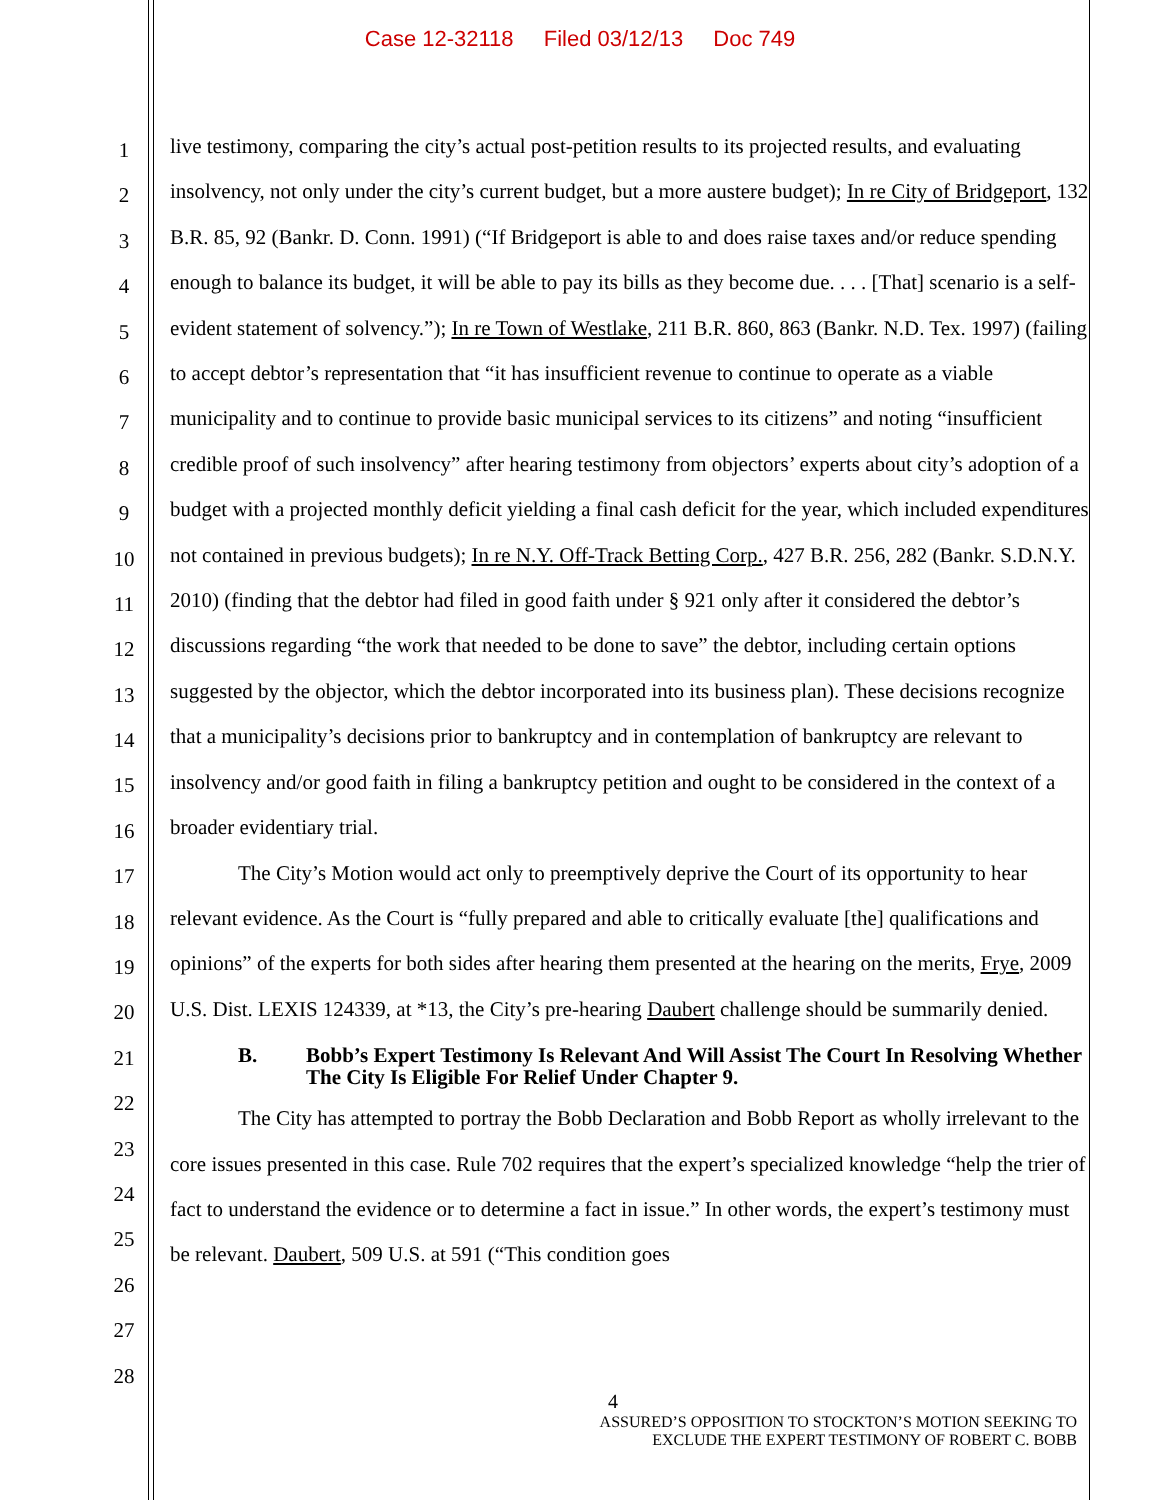Case 12-32118 Filed 03/12/13 Doc 749
1
2
3
4
5
6
7
8
9
10
11
12
13
14
15
16
17
18
19
20
21
22
23
24
25
26
27
28
live testimony, comparing the city’s actual post-petition results to its projected results, and evaluating insolvency, not only under the city’s current budget, but a more austere budget); In re City of Bridgeport, 132 B.R. 85, 92 (Bankr. D. Conn. 1991) (“If Bridgeport is able to and does raise taxes and/or reduce spending enough to balance its budget, it will be able to pay its bills as they become due. . . . [That] scenario is a self-evident statement of solvency.”); In re Town of Westlake, 211 B.R. 860, 863 (Bankr. N.D. Tex. 1997) (failing to accept debtor’s representation that “it has insufficient revenue to continue to operate as a viable municipality and to continue to provide basic municipal services to its citizens” and noting “insufficient credible proof of such insolvency” after hearing testimony from objectors’ experts about city’s adoption of a budget with a projected monthly deficit yielding a final cash deficit for the year, which included expenditures not contained in previous budgets); In re N.Y. Off-Track Betting Corp., 427 B.R. 256, 282 (Bankr. S.D.N.Y. 2010) (finding that the debtor had filed in good faith under § 921 only after it considered the debtor’s discussions regarding “the work that needed to be done to save” the debtor, including certain options suggested by the objector, which the debtor incorporated into its business plan). These decisions recognize that a municipality’s decisions prior to bankruptcy and in contemplation of bankruptcy are relevant to insolvency and/or good faith in filing a bankruptcy petition and ought to be considered in the context of a broader evidentiary trial.
The City’s Motion would act only to preemptively deprive the Court of its opportunity to hear relevant evidence. As the Court is “fully prepared and able to critically evaluate [the] qualifications and opinions” of the experts for both sides after hearing them presented at the hearing on the merits, Frye, 2009 U.S. Dist. LEXIS 124339, at *13, the City’s pre-hearing Daubert challenge should be summarily denied.
B. Bobb’s Expert Testimony Is Relevant And Will Assist The Court In Resolving Whether The City Is Eligible For Relief Under Chapter 9.
The City has attempted to portray the Bobb Declaration and Bobb Report as wholly irrelevant to the core issues presented in this case. Rule 702 requires that the expert’s specialized knowledge “help the trier of fact to understand the evidence or to determine a fact in issue.” In other words, the expert’s testimony must be relevant. Daubert, 509 U.S. at 591 (“This condition goes
4
ASSURED’S OPPOSITION TO STOCKTON’S MOTION SEEKING TO
EXCLUDE THE EXPERT TESTIMONY OF ROBERT C. BOBB